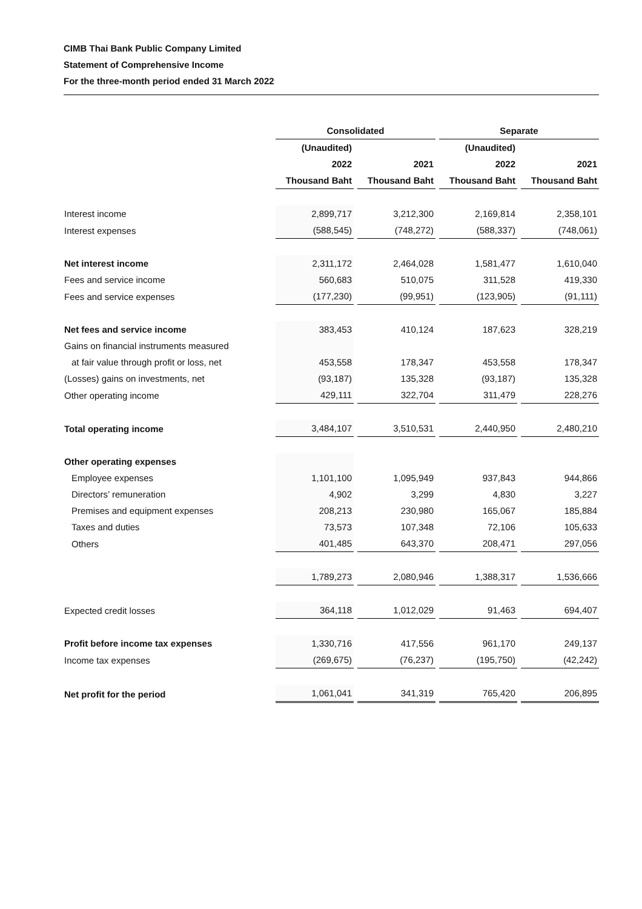CIMB Thai Bank Public Company Limited
Statement of Comprehensive Income
For the three-month period ended 31 March 2022
| | Consolidated | | | | Separate | | |
| --- | --- | --- | --- | --- | --- | --- | --- |
| | (Unaudited) | | | | (Unaudited) | | |
| | 2022 | | 2021 | | 2022 | | 2021 |
| | Thousand Baht | | Thousand Baht | | Thousand Baht | | Thousand Baht |
| Interest income | 2,899,717 | | 3,212,300 | | 2,169,814 | | 2,358,101 |
| Interest expenses | (588,545) | | (748,272) | | (588,337) | | (748,061) |
| Net interest income | 2,311,172 | | 2,464,028 | | 1,581,477 | | 1,610,040 |
| Fees and service income | 560,683 | | 510,075 | | 311,528 | | 419,330 |
| Fees and service expenses | (177,230) | | (99,951) | | (123,905) | | (91,111) |
| Net fees and service income | 383,453 | | 410,124 | | 187,623 | | 328,219 |
| Gains on financial instruments measured | | | | | | | |
| at fair value through profit or loss, net | 453,558 | | 178,347 | | 453,558 | | 178,347 |
| (Losses) gains on investments, net | (93,187) | | 135,328 | | (93,187) | | 135,328 |
| Other operating income | 429,111 | | 322,704 | | 311,479 | | 228,276 |
| Total operating income | 3,484,107 | | 3,510,531 | | 2,440,950 | | 2,480,210 |
| Other operating expenses | | | | | | | |
| Employee expenses | 1,101,100 | | 1,095,949 | | 937,843 | | 944,866 |
| Directors’ remuneration | 4,902 | | 3,299 | | 4,830 | | 3,227 |
| Premises and equipment expenses | 208,213 | | 230,980 | | 165,067 | | 185,884 |
| Taxes and duties | 73,573 | | 107,348 | | 72,106 | | 105,633 |
| Others | 401,485 | | 643,370 | | 208,471 | | 297,056 |
| | 1,789,273 | | 2,080,946 | | 1,388,317 | | 1,536,666 |
| Expected credit losses | 364,118 | | 1,012,029 | | 91,463 | | 694,407 |
| Profit before income tax expenses | 1,330,716 | | 417,556 | | 961,170 | | 249,137 |
| Income tax expenses | (269,675) | | (76,237) | | (195,750) | | (42,242) |
| Net profit for the period | 1,061,041 | | 341,319 | | 765,420 | | 206,895 |